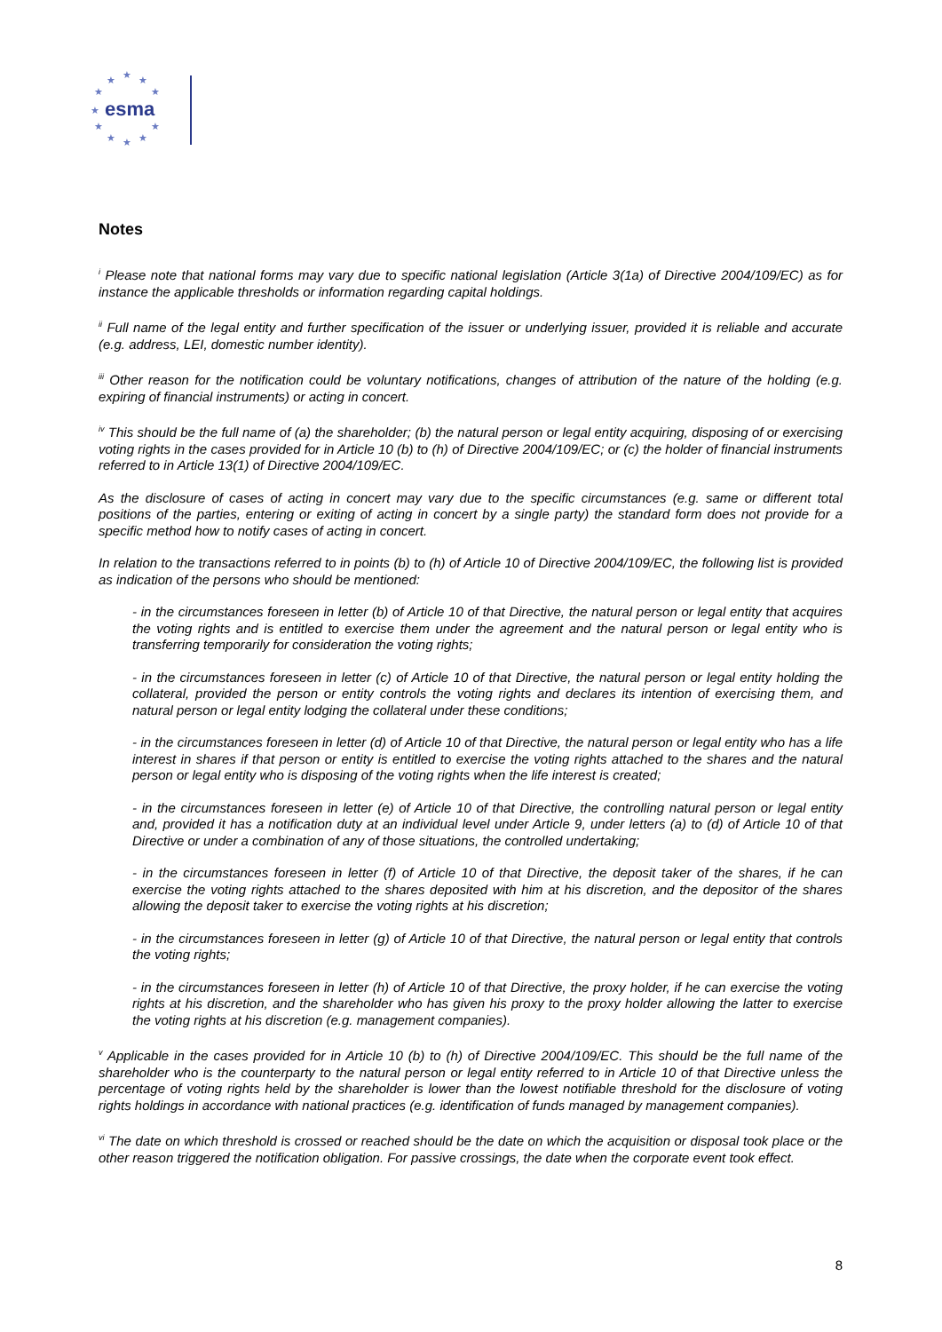★
★
★
★
★
★
★
★
★
★
★
esma
Notes
<sup>i</sup> Please note that national forms may vary due to specific national legislation (Article 3(1a) of Directive 2004/109/EC) as for instance the applicable thresholds or information regarding capital holdings.
<sup>ii</sup> Full name of the legal entity and further specification of the issuer or underlying issuer, provided it is reliable and accurate (e.g. address, LEI, domestic number identity).
<sup>iii</sup> Other reason for the notification could be voluntary notifications, changes of attribution of the nature of the holding (e.g. expiring of financial instruments) or acting in concert.
<sup>iv</sup> This should be the full name of (a) the shareholder; (b) the natural person or legal entity acquiring, disposing of or exercising voting rights in the cases provided for in Article 10 (b) to (h) of Directive 2004/109/EC; or (c) the holder of financial instruments referred to in Article 13(1) of Directive 2004/109/EC.
As the disclosure of cases of acting in concert may vary due to the specific circumstances (e.g. same or different total positions of the parties, entering or exiting of acting in concert by a single party) the standard form does not provide for a specific method how to notify cases of acting in concert.
In relation to the transactions referred to in points (b) to (h) of Article 10 of Directive 2004/109/EC, the following list is provided as indication of the persons who should be mentioned:
- in the circumstances foreseen in letter (b) of Article 10 of that Directive, the natural person or legal entity that acquires the voting rights and is entitled to exercise them under the agreement and the natural person or legal entity who is transferring temporarily for consideration the voting rights;
- in the circumstances foreseen in letter (c) of Article 10 of that Directive, the natural person or legal entity holding the collateral, provided the person or entity controls the voting rights and declares its intention of exercising them, and natural person or legal entity lodging the collateral under these conditions;
- in the circumstances foreseen in letter (d) of Article 10 of that Directive, the natural person or legal entity who has a life interest in shares if that person or entity is entitled to exercise the voting rights attached to the shares and the natural person or legal entity who is disposing of the voting rights when the life interest is created;
- in the circumstances foreseen in letter (e) of Article 10 of that Directive, the controlling natural person or legal entity and, provided it has a notification duty at an individual level under Article 9, under letters (a) to (d) of Article 10 of that Directive or under a combination of any of those situations, the controlled undertaking;
- in the circumstances foreseen in letter (f) of Article 10 of that Directive, the deposit taker of the shares, if he can exercise the voting rights attached to the shares deposited with him at his discretion, and the depositor of the shares allowing the deposit taker to exercise the voting rights at his discretion;
- in the circumstances foreseen in letter (g) of Article 10 of that Directive, the natural person or legal entity that controls the voting rights;
- in the circumstances foreseen in letter (h) of Article 10 of that Directive, the proxy holder, if he can exercise the voting rights at his discretion, and the shareholder who has given his proxy to the proxy holder allowing the latter to exercise the voting rights at his discretion (e.g. management companies).
<sup>v</sup> Applicable in the cases provided for in Article 10 (b) to (h) of Directive 2004/109/EC. This should be the full name of the shareholder who is the counterparty to the natural person or legal entity referred to in Article 10 of that Directive unless the percentage of voting rights held by the shareholder is lower than the lowest notifiable threshold for the disclosure of voting rights holdings in accordance with national practices (e.g. identification of funds managed by management companies).
<sup>vi</sup> The date on which threshold is crossed or reached should be the date on which the acquisition or disposal took place or the other reason triggered the notification obligation. For passive crossings, the date when the corporate event took effect.
8